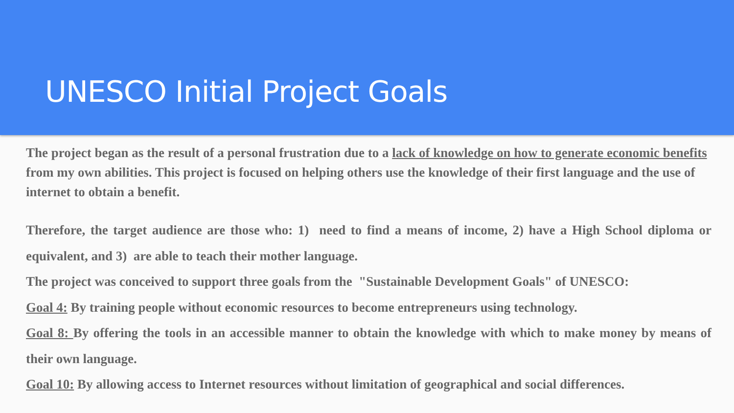UNESCO Initial Project Goals
The project began as the result of a personal frustration due to a lack of knowledge on how to generate economic benefits from my own abilities. This project is focused on helping others use the knowledge of their first language and the use of internet to obtain a benefit.
Therefore, the target audience are those who: 1) need to find a means of income, 2) have a High School diploma or equivalent, and 3) are able to teach their mother language.
The project was conceived to support three goals from the "Sustainable Development Goals" of UNESCO:
Goal 4: By training people without economic resources to become entrepreneurs using technology.
Goal 8: By offering the tools in an accessible manner to obtain the knowledge with which to make money by means of their own language.
Goal 10: By allowing access to Internet resources without limitation of geographical and social differences.